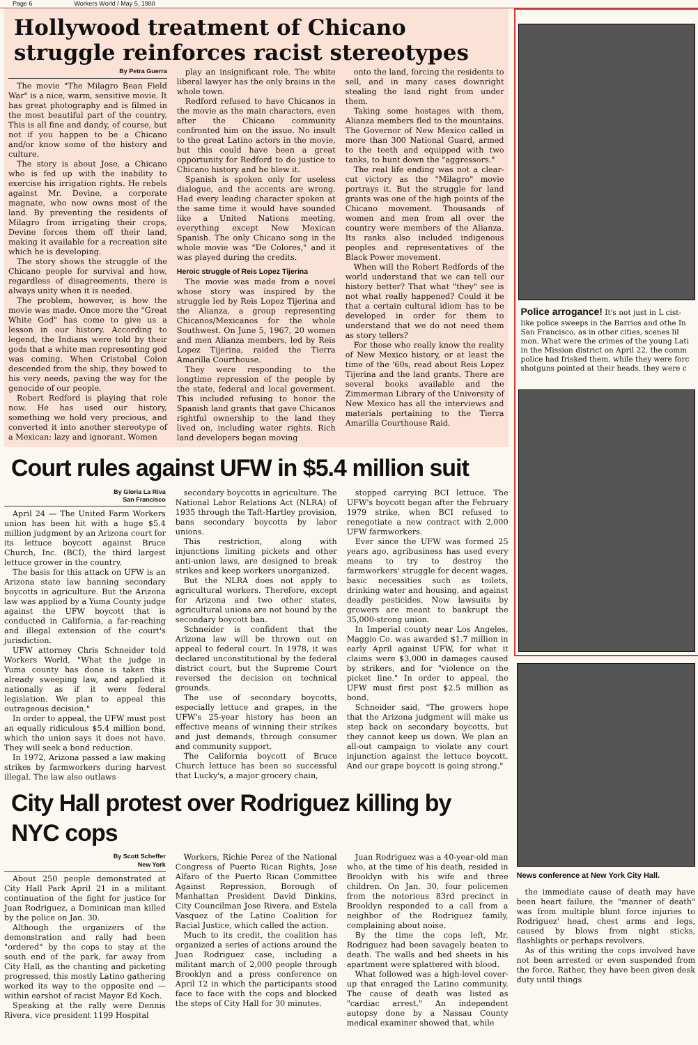Page 6 Workers World / May 5, 1988
Hollywood treatment of Chicano struggle reinforces racist stereotypes
By Petra Guerra
The movie "The Milagro Bean Field War" is a nice, warm, sensitive movie. It has great photography and is filmed in the most beautiful part of the country. This is all fine and dandy, of course, but not if you happen to be a Chicano and/or know some of the history and culture.
The story is about Jose, a Chicano who is fed up with the inability to exercise his irrigation rights. He rebels against Mr. Devine, a corporate magnate, who now owns most of the land. By preventing the residents of Milagro from irrigating their crops, Devine forces them off their land, making it available for a recreation site which he is developing.
The story shows the struggle of the Chicano people for survival and how, regardless of disagreements, there is always unity when it is needed.
The problem, however, is how the movie was made. Once more the "Great White God" has come to give us a lesson in our history. According to legend, the Indians were told by their gods that a white man representing god was coming. When Cristobal Colon descended from the ship, they bowed to his very needs, paving the way for the genocide of our people.
Robert Redford is playing that role now. He has used our history, something we hold very precious, and converted it into another stereotype of a Mexican: lazy and ignorant. Women
play an insignificant role. The white liberal lawyer has the only brains in the whole town.
Redford refused to have Chicanos in the movie as the main characters, even after the Chicano community confronted him on the issue. No insult to the great Latino actors in the movie, but this could have been a great opportunity for Redford to do justice to Chicano history and he blew it.
Spanish is spoken only for useless dialogue, and the accents are wrong. Had every leading character spoken at the same time it would have sounded like a United Nations meeting, everything except New Mexican Spanish. The only Chicano song in the whole movie was "De Colores," and it was played during the credits.
Heroic struggle of Reis Lopez Tijerina
The movie was made from a novel whose story was inspired by the struggle led by Reis Lopez Tijerina and the Alianza, a group representing Chicanos/Mexicanos for the whole Southwest. On June 5, 1967, 20 women and men Alianza members, led by Reis Lopez Tijerina, raided the Tierra Amarilla Courthouse.
They were responding to the longtime repression of the people by the state, federal and local goverment. This included refusing to honor the Spanish land grants that gave Chicanos rightful ownership to the land they lived on, including water rights. Rich land developers began moving
onto the land, forcing the residents to sell, and in many cases downright stealing the land right from under them.
Taking some hostages with them, Alianza members fled to the mountains. The Governor of New Mexico called in more than 300 National Guard, armed to the teeth and equipped with two tanks, to hunt down the "aggressors."
The real life ending was not a clear-cut victory as the "Milagro" movie portrays it. But the struggle for land grants was one of the high points of the Chicano movement. Thousands of women and men from all over the country were members of the Alianza. Its ranks also included indigenous peoples and representatives of the Black Power movement.
When will the Robert Redfords of the world understand that we can tell our history better? That what "they" see is not what really happened? Could it be that a certain cultural idiom has to be developed in order for them to understand that we do not need them as story tellers?
For those who really know the reality of New Mexico history, or at least the time of the '60s, read about Reis Lopez Tijerina and the land grants. There are several books available and the Zimmerman Library of the University of New Mexico has all the interviews and materials pertaining to the Tierra Amarilla Courthouse Raid.
Court rules against UFW in $5.4 million suit
By Gloria La Riva
San Francisco
April 24 — The United Farm Workers union has been hit with a huge $5.4 million judgment by an Arizona court for its lettuce boycott against Bruce Church, Inc. (BCI), the third largest lettuce grower in the country.
The basis for this attack on UFW is an Arizona state law banning secondary boycotts in agriculture. But the Arizona law was applied by a Yuma County judge against the UFW boycott that is conducted in California, a far-reaching and illegal extension of the court's jurisdiction.
UFW attorney Chris Schneider told Workers World, "What the judge in Yuma county has done is taken this already sweeping law, and applied it nationally as if it were federal legislation. We plan to appeal this outrageous decision."
In order to appeal, the UFW must post an equally ridiculous $5.4 million bond, which the union says it does not have. They will seek a bond reduction.
In 1972, Arizona passed a law making strikes by farmworkers during harvest illegal. The law also outlaws
secondary boycotts in agriculture. The National Labor Relations Act (NLRA) of 1935 through the Taft-Hartley provision, bans secondary boycotts by labor unions.
This restriction, along with injunctions limiting pickets and other anti-union laws, are designed to break strikes and keep workers unorganized.
But the NLRA does not apply to agricultural workers. Therefore, except for Arizona and two other states, agricultural unions are not bound by the secondary boycott ban.
Schneider is confident that the Arizona law will be thrown out on appeal to federal court. In 1978, it was declared unconstitutional by the federal district court, but the Supreme Court reversed the decision on technical grounds.
The use of secondary boycotts, especially lettuce and grapes, in the UFW's 25-year history has been an effective means of winning their strikes and just demands, through consumer and community support.
The California boycott of Bruce Church lettuce has been so successful that Lucky's, a major grocery chain,
stopped carrying BCI lettuce. The UFW's boycott began after the February 1979 strike, when BCI refused to renegotiate a new contract with 2,000 UFW farmworkers.
Ever since the UFW was formed 25 years ago, agribusiness has used every means to try to destroy the farmworkers' struggle for decent wages, basic necessities such as toilets, drinking water and housing, and against deadly pesticides. Now lawsuits by growers are meant to bankrupt the 35,000-strong union.
In Imperial county near Los Angeles, Maggio Co. was awarded $1.7 million in early April against UFW, for what it claims were $3,000 in damages caused by strikers, and for "violence on the picket line." In order to appeal, the UFW must first post $2.5 million as bond.
Schneider said, "The growers hope that the Arizona judgment will make us step back on secondary boycotts, but they cannot keep us down. We plan an all-out campaign to violate any court injunction against the lettuce boycott. And our grape boycott is going strong."
City Hall protest over Rodriguez killing by NYC cops
By Scott Scheffer
New York
About 250 people demonstrated at City Hall Park April 21 in a militant continuation of the fight for justice for Juan Rodriguez, a Dominican man killed by the police on Jan. 30.
Although the organizers of the demonstration and rally had been "ordered" by the cops to stay at the south end of the park, far away from City Hall, as the chanting and picketing progressed, this mostly Latino gathering worked its way to the opposite end — within earshot of racist Mayor Ed Koch.
Speaking at the rally were Dennis Rivera, vice president 1199 Hospital
Workers, Richie Perez of the National Congress of Puerto Rican Rights, Jose Alfaro of the Puerto Rican Committee Against Repression, Borough of Manhattan President David Dinkins, City Councilman Jose Rivera, and Estela Vasquez of the Latino Coalition for Racial Justice, which called the action.
Much to its credit, the coalition has organized a series of actions around the Juan Rodriguez case, including a militant march of 2,000 people through Brooklyn and a press conference on April 12 in which the participants stood face to face with the cops and blocked the steps of City Hall for 30 minutes.
Juan Rodriguez was a 40-year-old man who, at the time of his death, resided in Brooklyn with his wife and three children. On Jan. 30, four policemen from the notorious 83rd precinct in Brooklyn responded to a call from a neighbor of the Rodriguez family, complaining about noise.
By the time the cops left, Mr. Rodriguez had been savagely beaten to death. The walls and bed sheets in his apartment were splattered with blood.
What followed was a high-level cover-up that enraged the Latino community. The cause of death was listed as "cardiac arrest." An independent autopsy done by a Nassau County medical examiner showed that, while
Police arrogance! It's not just in L cist-like police sweeps in the Barrios and othe In San Francisco, as in other cities, scenes lil mon. What were the crimes of the young Lati in the Mission district on April 22, the comm police had frisked them, while they were forc shotguns pointed at their heads, they were c
News conference at New York City Hall.
the immediate cause of death may have been heart failure, the "manner of death" was from multiple blunt force injuries to Rodriguez' head, chest arms and legs, caused by blows from night sticks, flashlights or perhaps revolvers.
As of this writing the cops involved have not been arrested or even suspended from the force. Rather, they have been given desk duty until things